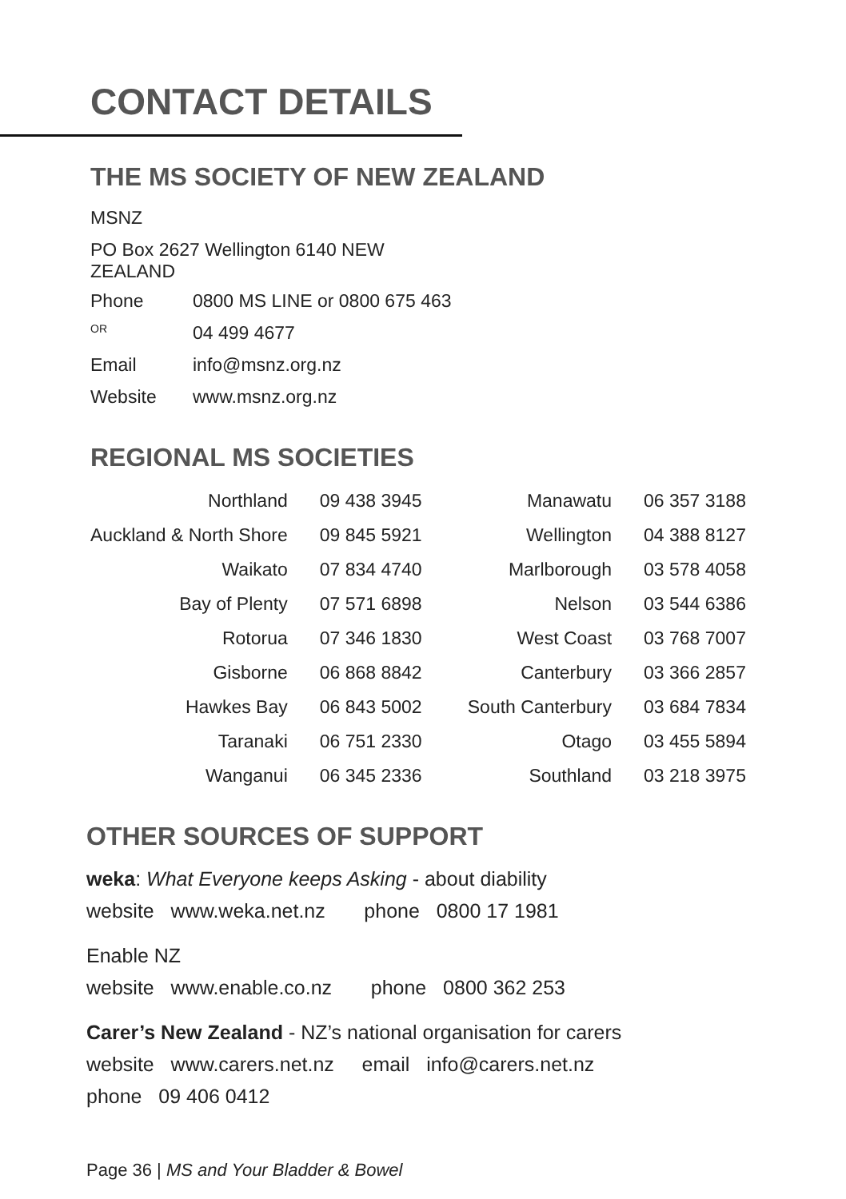CONTACT DETAILS
THE MS SOCIETY OF NEW ZEALAND
| MSNZ | |
| PO Box 2627 Wellington 6140 NEW ZEALAND | |
| Phone | 0800 MS LINE or 0800 675 463 |
| OR | 04 499 4677 |
| Email | info@msnz.org.nz |
| Website | www.msnz.org.nz |
REGIONAL MS SOCIETIES
| Northland | 09 438 3945 | Manawatu | 06 357 3188 |
| Auckland & North Shore | 09 845 5921 | Wellington | 04 388 8127 |
| Waikato | 07 834 4740 | Marlborough | 03 578 4058 |
| Bay of Plenty | 07 571 6898 | Nelson | 03 544 6386 |
| Rotorua | 07 346 1830 | West Coast | 03 768 7007 |
| Gisborne | 06 868 8842 | Canterbury | 03 366 2857 |
| Hawkes Bay | 06 843 5002 | South Canterbury | 03 684 7834 |
| Taranaki | 06 751 2330 | Otago | 03 455 5894 |
| Wanganui | 06 345 2336 | Southland | 03 218 3975 |
OTHER SOURCES OF SUPPORT
weka: What Everyone keeps Asking - about diability
website www.weka.net.nz phone 0800 17 1981
Enable NZ
website www.enable.co.nz phone 0800 362 253
Carer’s New Zealand - NZ’s national organisation for carers
website www.carers.net.nz email info@carers.net.nz
phone 09 406 0412
Page 36 | MS and Your Bladder & Bowel